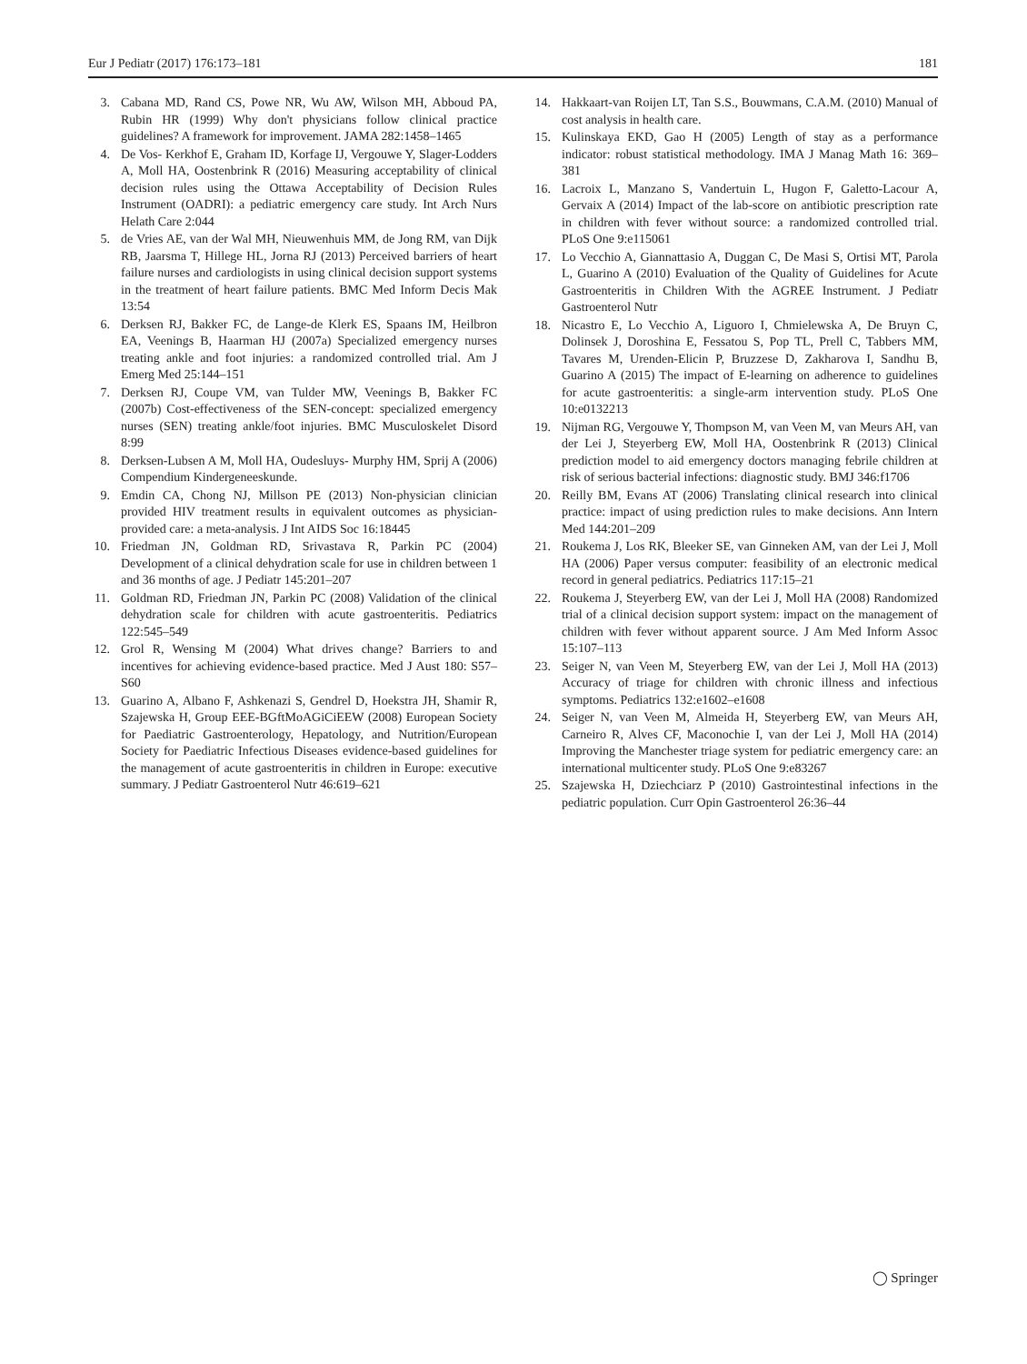Eur J Pediatr (2017) 176:173–181 181
3. Cabana MD, Rand CS, Powe NR, Wu AW, Wilson MH, Abboud PA, Rubin HR (1999) Why don't physicians follow clinical practice guidelines? A framework for improvement. JAMA 282:1458–1465
4. De Vos- Kerkhof E, Graham ID, Korfage IJ, Vergouwe Y, Slager-Lodders A, Moll HA, Oostenbrink R (2016) Measuring acceptability of clinical decision rules using the Ottawa Acceptability of Decision Rules Instrument (OADRI): a pediatric emergency care study. Int Arch Nurs Helath Care 2:044
5. de Vries AE, van der Wal MH, Nieuwenhuis MM, de Jong RM, van Dijk RB, Jaarsma T, Hillege HL, Jorna RJ (2013) Perceived barriers of heart failure nurses and cardiologists in using clinical decision support systems in the treatment of heart failure patients. BMC Med Inform Decis Mak 13:54
6. Derksen RJ, Bakker FC, de Lange-de Klerk ES, Spaans IM, Heilbron EA, Veenings B, Haarman HJ (2007a) Specialized emergency nurses treating ankle and foot injuries: a randomized controlled trial. Am J Emerg Med 25:144–151
7. Derksen RJ, Coupe VM, van Tulder MW, Veenings B, Bakker FC (2007b) Cost-effectiveness of the SEN-concept: specialized emergency nurses (SEN) treating ankle/foot injuries. BMC Musculoskelet Disord 8:99
8. Derksen-Lubsen A M, Moll HA, Oudesluys- Murphy HM, Sprij A (2006) Compendium Kindergeneeskunde.
9. Emdin CA, Chong NJ, Millson PE (2013) Non-physician clinician provided HIV treatment results in equivalent outcomes as physician-provided care: a meta-analysis. J Int AIDS Soc 16:18445
10. Friedman JN, Goldman RD, Srivastava R, Parkin PC (2004) Development of a clinical dehydration scale for use in children between 1 and 36 months of age. J Pediatr 145:201–207
11. Goldman RD, Friedman JN, Parkin PC (2008) Validation of the clinical dehydration scale for children with acute gastroenteritis. Pediatrics 122:545–549
12. Grol R, Wensing M (2004) What drives change? Barriers to and incentives for achieving evidence-based practice. Med J Aust 180: S57–S60
13. Guarino A, Albano F, Ashkenazi S, Gendrel D, Hoekstra JH, Shamir R, Szajewska H, Group EEE-BGftMoAGiCiEEW (2008) European Society for Paediatric Gastroenterology, Hepatology, and Nutrition/European Society for Paediatric Infectious Diseases evidence-based guidelines for the management of acute gastroenteritis in children in Europe: executive summary. J Pediatr Gastroenterol Nutr 46:619–621
14. Hakkaart-van Roijen LT, Tan S.S., Bouwmans, C.A.M. (2010) Manual of cost analysis in health care.
15. Kulinskaya EKD, Gao H (2005) Length of stay as a performance indicator: robust statistical methodology. IMA J Manag Math 16: 369–381
16. Lacroix L, Manzano S, Vandertuin L, Hugon F, Galetto-Lacour A, Gervaix A (2014) Impact of the lab-score on antibiotic prescription rate in children with fever without source: a randomized controlled trial. PLoS One 9:e115061
17. Lo Vecchio A, Giannattasio A, Duggan C, De Masi S, Ortisi MT, Parola L, Guarino A (2010) Evaluation of the Quality of Guidelines for Acute Gastroenteritis in Children With the AGREE Instrument. J Pediatr Gastroenterol Nutr
18. Nicastro E, Lo Vecchio A, Liguoro I, Chmielewska A, De Bruyn C, Dolinsek J, Doroshina E, Fessatou S, Pop TL, Prell C, Tabbers MM, Tavares M, Urenden-Elicin P, Bruzzese D, Zakharova I, Sandhu B, Guarino A (2015) The impact of E-learning on adherence to guidelines for acute gastroenteritis: a single-arm intervention study. PLoS One 10:e0132213
19. Nijman RG, Vergouwe Y, Thompson M, van Veen M, van Meurs AH, van der Lei J, Steyerberg EW, Moll HA, Oostenbrink R (2013) Clinical prediction model to aid emergency doctors managing febrile children at risk of serious bacterial infections: diagnostic study. BMJ 346:f1706
20. Reilly BM, Evans AT (2006) Translating clinical research into clinical practice: impact of using prediction rules to make decisions. Ann Intern Med 144:201–209
21. Roukema J, Los RK, Bleeker SE, van Ginneken AM, van der Lei J, Moll HA (2006) Paper versus computer: feasibility of an electronic medical record in general pediatrics. Pediatrics 117:15–21
22. Roukema J, Steyerberg EW, van der Lei J, Moll HA (2008) Randomized trial of a clinical decision support system: impact on the management of children with fever without apparent source. J Am Med Inform Assoc 15:107–113
23. Seiger N, van Veen M, Steyerberg EW, van der Lei J, Moll HA (2013) Accuracy of triage for children with chronic illness and infectious symptoms. Pediatrics 132:e1602–e1608
24. Seiger N, van Veen M, Almeida H, Steyerberg EW, van Meurs AH, Carneiro R, Alves CF, Maconochie I, van der Lei J, Moll HA (2014) Improving the Manchester triage system for pediatric emergency care: an international multicenter study. PLoS One 9:e83267
25. Szajewska H, Dziechciarz P (2010) Gastrointestinal infections in the pediatric population. Curr Opin Gastroenterol 26:36–44
◯ Springer